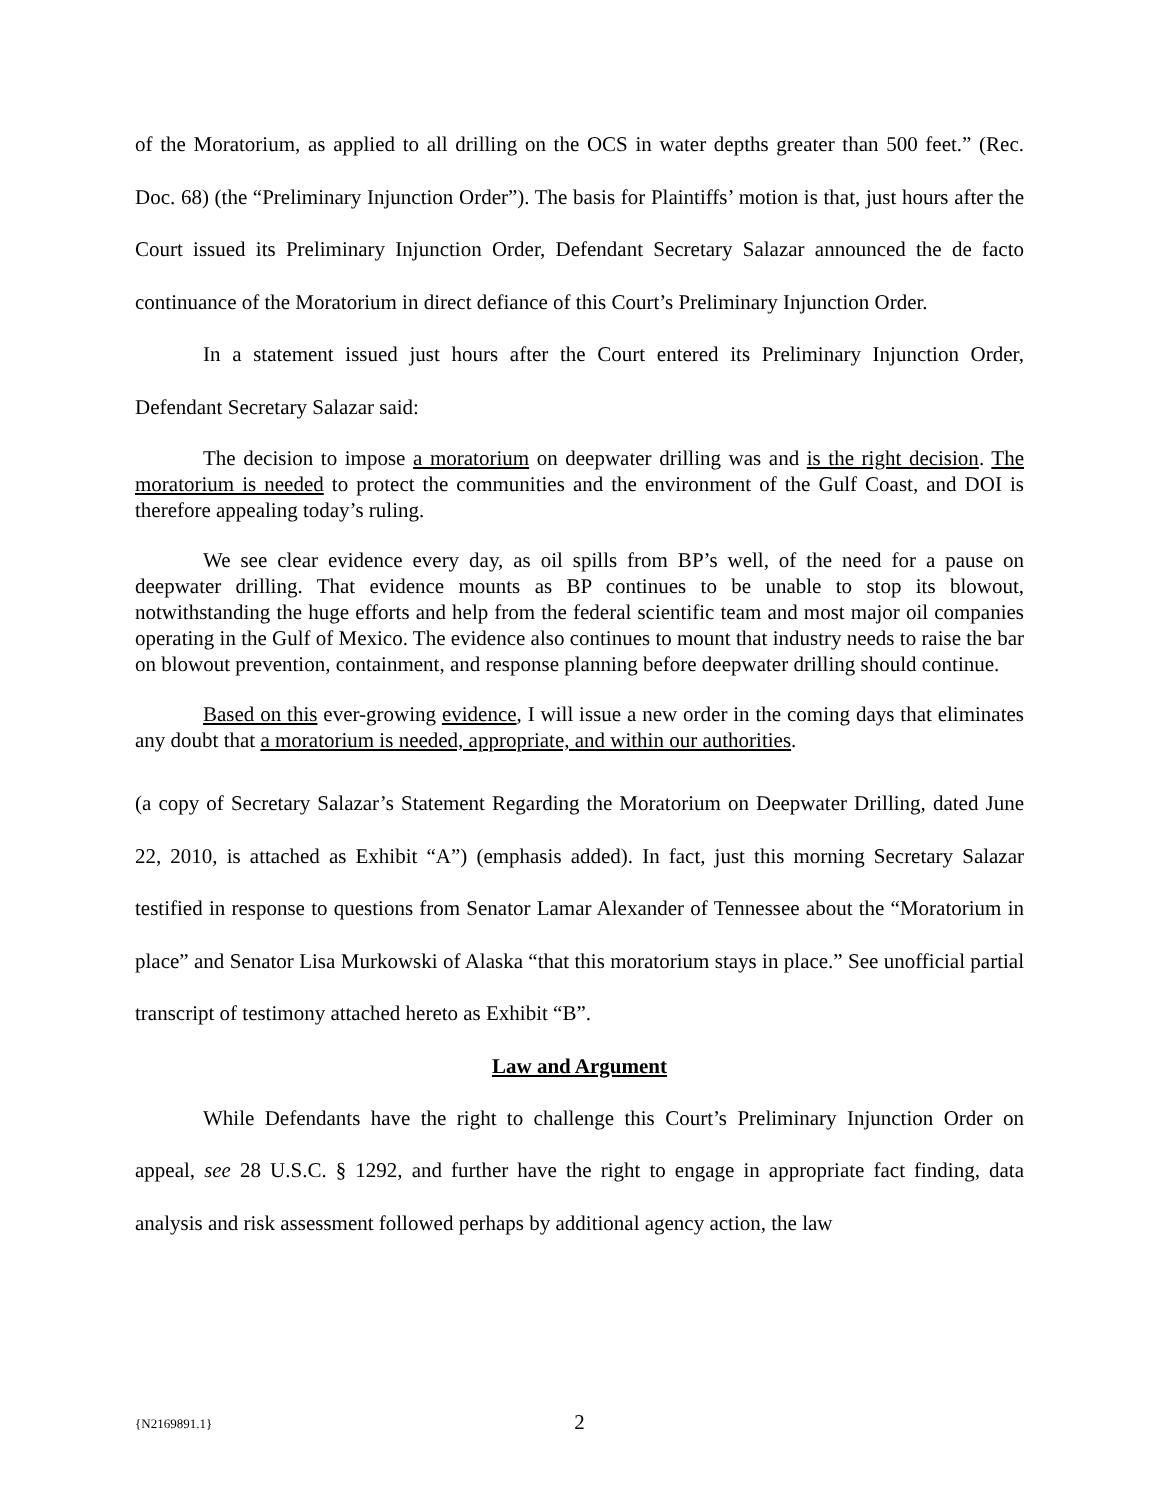of the Moratorium, as applied to all drilling on the OCS in water depths greater than 500 feet.” (Rec. Doc. 68) (the “Preliminary Injunction Order”). The basis for Plaintiffs’ motion is that, just hours after the Court issued its Preliminary Injunction Order, Defendant Secretary Salazar announced the de facto continuance of the Moratorium in direct defiance of this Court’s Preliminary Injunction Order.
In a statement issued just hours after the Court entered its Preliminary Injunction Order, Defendant Secretary Salazar said:
The decision to impose a moratorium on deepwater drilling was and is the right decision. The moratorium is needed to protect the communities and the environment of the Gulf Coast, and DOI is therefore appealing today’s ruling.
We see clear evidence every day, as oil spills from BP’s well, of the need for a pause on deepwater drilling. That evidence mounts as BP continues to be unable to stop its blowout, notwithstanding the huge efforts and help from the federal scientific team and most major oil companies operating in the Gulf of Mexico. The evidence also continues to mount that industry needs to raise the bar on blowout prevention, containment, and response planning before deepwater drilling should continue.
Based on this ever-growing evidence, I will issue a new order in the coming days that eliminates any doubt that a moratorium is needed, appropriate, and within our authorities.
(a copy of Secretary Salazar’s Statement Regarding the Moratorium on Deepwater Drilling, dated June 22, 2010, is attached as Exhibit “A”) (emphasis added). In fact, just this morning Secretary Salazar testified in response to questions from Senator Lamar Alexander of Tennessee about the “Moratorium in place” and Senator Lisa Murkowski of Alaska “that this moratorium stays in place.” See unofficial partial transcript of testimony attached hereto as Exhibit “B”.
Law and Argument
While Defendants have the right to challenge this Court’s Preliminary Injunction Order on appeal, see 28 U.S.C. § 1292, and further have the right to engage in appropriate fact finding, data analysis and risk assessment followed perhaps by additional agency action, the law
{N2169891.1}
2